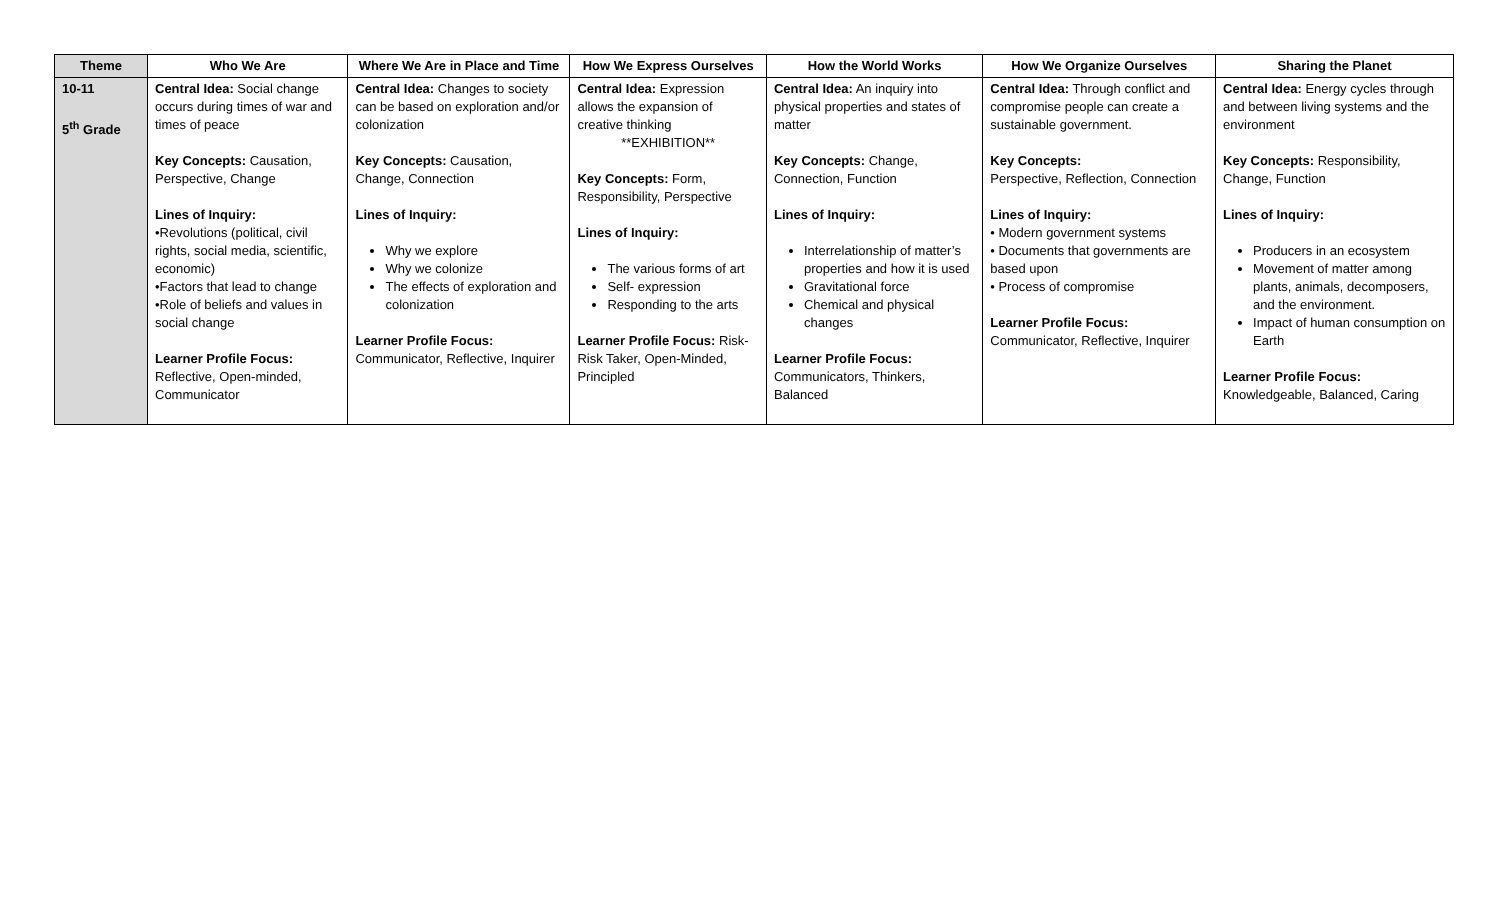| Theme | Who We Are | Where We Are in Place and Time | How We Express Ourselves | How the World Works | How We Organize Ourselves | Sharing the Planet |
| --- | --- | --- | --- | --- | --- | --- |
| 10-11 5<sup>th</sup> Grade | Central Idea: Social change occurs during times of war and times of peace Key Concepts: Causation, Perspective, Change Lines of Inquiry: •Revolutions (political, civil rights, social media, scientific, economic) •Factors that lead to change •Role of beliefs and values in social change Learner Profile Focus: Reflective, Open-minded, Communicator | Central Idea: Changes to society can be based on exploration and/or colonization Key Concepts: Causation, Change, Connection Lines of Inquiry: Why we explore Why we colonize The effects of exploration and colonization Learner Profile Focus: Communicator, Reflective, Inquirer | Central Idea: Expression allows the expansion of creative thinking **EXHIBITION** Key Concepts: Form, Responsibility, Perspective Lines of Inquiry: The various forms of art Self- expression Responding to the arts Learner Profile Focus: Risk-Risk Taker, Open-Minded, Principled | Central Idea: An inquiry into physical properties and states of matter Key Concepts: Change, Connection, Function Lines of Inquiry: Interrelationship of matter’s properties and how it is used Gravitational force Chemical and physical changes Learner Profile Focus: Communicators, Thinkers, Balanced | Central Idea: Through conflict and compromise people can create a sustainable government. Key Concepts: Perspective, Reflection, Connection Lines of Inquiry: • Modern government systems • Documents that governments are based upon • Process of compromise Learner Profile Focus: Communicator, Reflective, Inquirer | Central Idea: Energy cycles through and between living systems and the environment Key Concepts: Responsibility, Change, Function Lines of Inquiry: Producers in an ecosystem Movement of matter among plants, animals, decomposers, and the environment. Impact of human consumption on Earth Learner Profile Focus: Knowledgeable, Balanced, Caring |